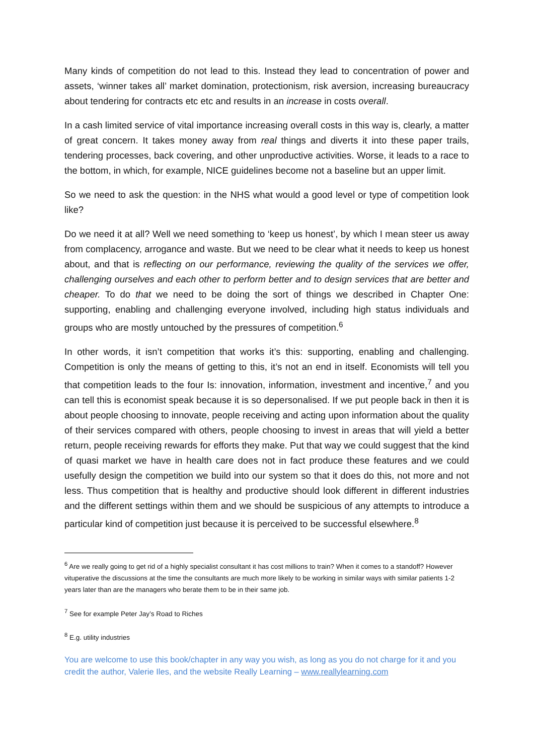Many kinds of competition do not lead to this. Instead they lead to concentration of power and assets, ‘winner takes all’ market domination, protectionism, risk aversion, increasing bureaucracy about tendering for contracts etc etc and results in an increase in costs overall.
In a cash limited service of vital importance increasing overall costs in this way is, clearly, a matter of great concern. It takes money away from real things and diverts it into these paper trails, tendering processes, back covering, and other unproductive activities. Worse, it leads to a race to the bottom, in which, for example, NICE guidelines become not a baseline but an upper limit.
So we need to ask the question: in the NHS what would a good level or type of competition look like?
Do we need it at all? Well we need something to ‘keep us honest’, by which I mean steer us away from complacency, arrogance and waste. But we need to be clear what it needs to keep us honest about, and that is reflecting on our performance, reviewing the quality of the services we offer, challenging ourselves and each other to perform better and to design services that are better and cheaper. To do that we need to be doing the sort of things we described in Chapter One: supporting, enabling and challenging everyone involved, including high status individuals and groups who are mostly untouched by the pressures of competition.<sup>6</sup>
In other words, it isn’t competition that works it’s this: supporting, enabling and challenging. Competition is only the means of getting to this, it’s not an end in itself. Economists will tell you that competition leads to the four Is: innovation, information, investment and incentive,<sup>7</sup> and you can tell this is economist speak because it is so depersonalised. If we put people back in then it is about people choosing to innovate, people receiving and acting upon information about the quality of their services compared with others, people choosing to invest in areas that will yield a better return, people receiving rewards for efforts they make. Put that way we could suggest that the kind of quasi market we have in health care does not in fact produce these features and we could usefully design the competition we build into our system so that it does do this, not more and not less. Thus competition that is healthy and productive should look different in different industries and the different settings within them and we should be suspicious of any attempts to introduce a particular kind of competition just because it is perceived to be successful elsewhere.<sup>8</sup>
<sup>6</sup> Are we really going to get rid of a highly specialist consultant it has cost millions to train? When it comes to a standoff? However vituperative the discussions at the time the consultants are much more likely to be working in similar ways with similar patients 1-2 years later than are the managers who berate them to be in their same job.
<sup>7</sup> See for example Peter Jay’s Road to Riches
<sup>8</sup> E.g. utility industries
You are welcome to use this book/chapter in any way you wish, as long as you do not charge for it and you credit the author, Valerie Iles, and the website Really Learning – www.reallylearning.com